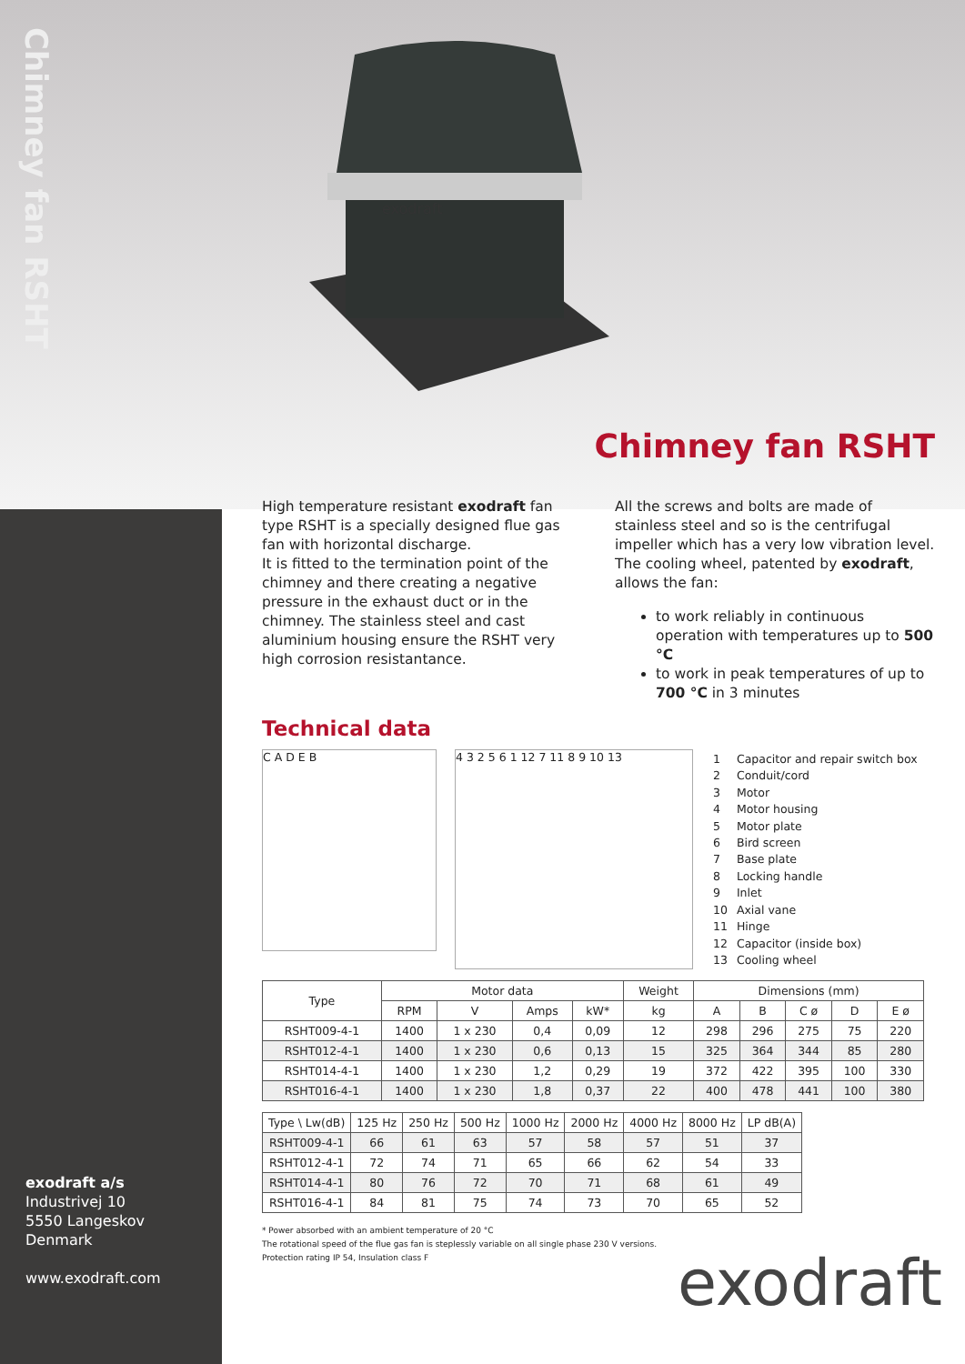Chimney fan RSHT
exodraft
Chimney fan RSHT
High temperature resistant exodraft fan type RSHT is a specially designed flue gas fan with horizontal discharge.
It is fitted to the termination point of the chimney and there creating a negative pressure in the exhaust duct or in the chimney. The stainless steel and cast aluminium housing ensure the RSHT very high corrosion resistantance.
All the screws and bolts are made of stainless steel and so is the centrifugal impeller which has a very low vibration level.
The cooling wheel, patented by exodraft, allows the fan:
to work reliably in continuous operation with temperatures up to 500 °C
to work in peak temperatures of up to 700 °C in 3 minutes
Technical data
C A D E B
4 3 2 5 6 1 12 7 11 8 9 10 13
| 1 | Capacitor and repair switch box |
| 2 | Conduit/cord |
| 3 | Motor |
| 4 | Motor housing |
| 5 | Motor plate |
| 6 | Bird screen |
| 7 | Base plate |
| 8 | Locking handle |
| 9 | Inlet |
| 10 | Axial vane |
| 11 | Hinge |
| 12 | Capacitor (inside box) |
| 13 | Cooling wheel |
| Type | Motor data | | | | Weight | Dimensions (mm) | | | | |
| --- | --- | --- | --- | --- | --- | --- | --- | --- | --- | --- |
| | RPM | V | Amps | kW* | kg | A | B | C ø | D | E ø |
| RSHT009-4-1 | 1400 | 1 x 230 | 0,4 | 0,09 | 12 | 298 | 296 | 275 | 75 | 220 |
| RSHT012-4-1 | 1400 | 1 x 230 | 0,6 | 0,13 | 15 | 325 | 364 | 344 | 85 | 280 |
| RSHT014-4-1 | 1400 | 1 x 230 | 1,2 | 0,29 | 19 | 372 | 422 | 395 | 100 | 330 |
| RSHT016-4-1 | 1400 | 1 x 230 | 1,8 | 0,37 | 22 | 400 | 478 | 441 | 100 | 380 |
| Type \ Lw(dB) | 125 Hz | 250 Hz | 500 Hz | 1000 Hz | 2000 Hz | 4000 Hz | 8000 Hz | LP dB(A) |
| --- | --- | --- | --- | --- | --- | --- | --- | --- |
| RSHT009-4-1 | 66 | 61 | 63 | 57 | 58 | 57 | 51 | 37 |
| RSHT012-4-1 | 72 | 74 | 71 | 65 | 66 | 62 | 54 | 33 |
| RSHT014-4-1 | 80 | 76 | 72 | 70 | 71 | 68 | 61 | 49 |
| RSHT016-4-1 | 84 | 81 | 75 | 74 | 73 | 70 | 65 | 52 |
* Power absorbed with an ambient temperature of 20 °C
The rotational speed of the flue gas fan is steplessly variable on all single phase 230 V versions.
Protection rating IP 54, Insulation class F
exodraft a/s
Industrivej 10
5550 Langeskov
Denmark
www.exodraft.com
exodraft